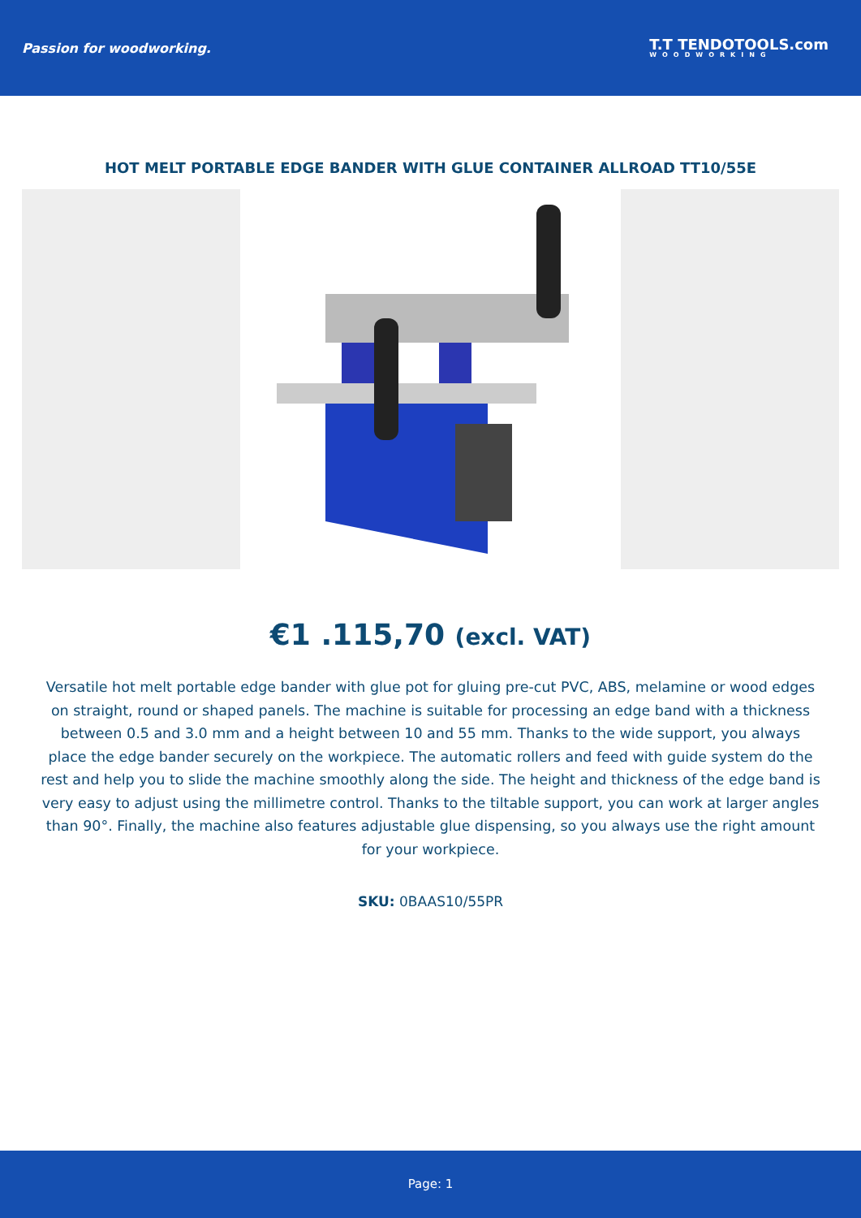Passion for woodworking.
T.T TENDOTOOLS.com
WOODWORKING
HOT MELT PORTABLE EDGE BANDER WITH GLUE CONTAINER ALLROAD TT10/55E
€1 .115,70 (excl. VAT)
Versatile hot melt portable edge bander with glue pot for gluing pre-cut PVC, ABS, melamine or wood edges on straight, round or shaped panels. The machine is suitable for processing an edge band with a thickness between 0.5 and 3.0 mm and a height between 10 and 55 mm. Thanks to the wide support, you always place the edge bander securely on the workpiece. The automatic rollers and feed with guide system do the rest and help you to slide the machine smoothly along the side. The height and thickness of the edge band is very easy to adjust using the millimetre control. Thanks to the tiltable support, you can work at larger angles than 90°. Finally, the machine also features adjustable glue dispensing, so you always use the right amount for your workpiece.
SKU: 0BAAS10/55PR
Page: 1